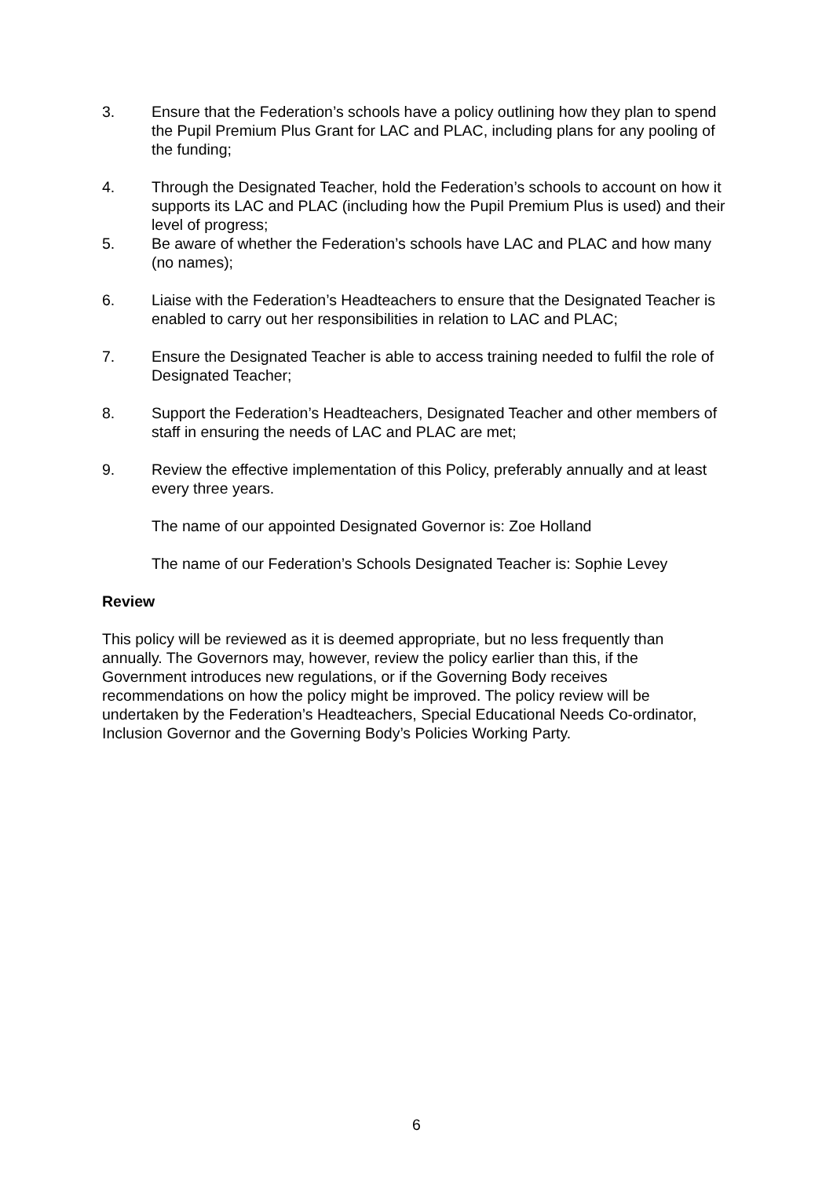3. Ensure that the Federation’s schools have a policy outlining how they plan to spend the Pupil Premium Plus Grant for LAC and PLAC, including plans for any pooling of the funding;
4. Through the Designated Teacher, hold the Federation’s schools to account on how it supports its LAC and PLAC (including how the Pupil Premium Plus is used) and their level of progress;
5. Be aware of whether the Federation’s schools have LAC and PLAC and how many (no names);
6. Liaise with the Federation’s Headteachers to ensure that the Designated Teacher is enabled to carry out her responsibilities in relation to LAC and PLAC;
7. Ensure the Designated Teacher is able to access training needed to fulfil the role of Designated Teacher;
8. Support the Federation’s Headteachers, Designated Teacher and other members of staff in ensuring the needs of LAC and PLAC are met;
9. Review the effective implementation of this Policy, preferably annually and at least every three years.
The name of our appointed Designated Governor is: Zoe Holland
The name of our Federation’s Schools Designated Teacher is: Sophie Levey
Review
This policy will be reviewed as it is deemed appropriate, but no less frequently than annually. The Governors may, however, review the policy earlier than this, if the Government introduces new regulations, or if the Governing Body receives recommendations on how the policy might be improved. The policy review will be undertaken by the Federation’s Headteachers, Special Educational Needs Co-ordinator, Inclusion Governor and the Governing Body’s Policies Working Party.
6